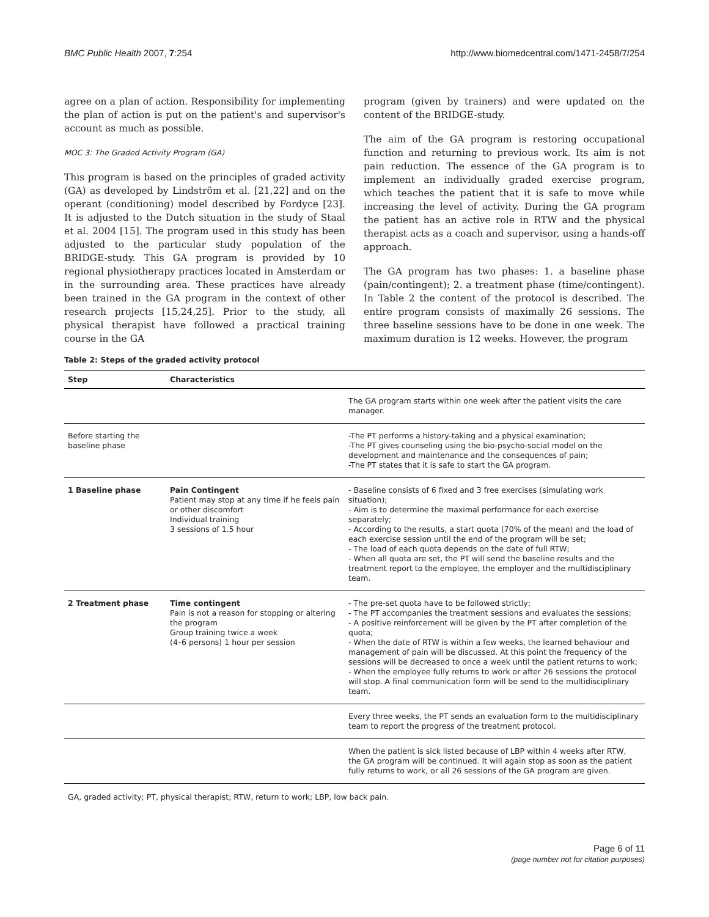BMC Public Health 2007, 7:254 http://www.biomedcentral.com/1471-2458/7/254
agree on a plan of action. Responsibility for implementing the plan of action is put on the patient's and supervisor's account as much as possible.
MOC 3: The Graded Activity Program (GA)
This program is based on the principles of graded activity (GA) as developed by Lindström et al. [21,22] and on the operant (conditioning) model described by Fordyce [23]. It is adjusted to the Dutch situation in the study of Staal et al. 2004 [15]. The program used in this study has been adjusted to the particular study population of the BRIDGE-study. This GA program is provided by 10 regional physiotherapy practices located in Amsterdam or in the surrounding area. These practices have already been trained in the GA program in the context of other research projects [15,24,25]. Prior to the study, all physical therapist have followed a practical training course in the GA
program (given by trainers) and were updated on the content of the BRIDGE-study.
The aim of the GA program is restoring occupational function and returning to previous work. Its aim is not pain reduction. The essence of the GA program is to implement an individually graded exercise program, which teaches the patient that it is safe to move while increasing the level of activity. During the GA program the patient has an active role in RTW and the physical therapist acts as a coach and supervisor, using a hands-off approach.
The GA program has two phases: 1. a baseline phase (pain/contingent); 2. a treatment phase (time/contingent). In Table 2 the content of the protocol is described. The entire program consists of maximally 26 sessions. The three baseline sessions have to be done in one week. The maximum duration is 12 weeks. However, the program
Table 2: Steps of the graded activity protocol
| Step | Characteristics | |
| --- | --- | --- |
| | | The GA program starts within one week after the patient visits the care manager. |
| Before starting the baseline phase | | -The PT performs a history-taking and a physical examination; -The PT gives counseling using the bio-psycho-social model on the development and maintenance and the consequences of pain; -The PT states that it is safe to start the GA program. |
| 1 Baseline phase | Pain Contingent Patient may stop at any time if he feels pain or other discomfort Individual training 3 sessions of 1.5 hour | - Baseline consists of 6 fixed and 3 free exercises (simulating work situation); - Aim is to determine the maximal performance for each exercise separately; - According to the results, a start quota (70% of the mean) and the load of each exercise session until the end of the program will be set; - The load of each quota depends on the date of full RTW; - When all quota are set, the PT will send the baseline results and the treatment report to the employee, the employer and the multidisciplinary team. |
| 2 Treatment phase | Time contingent Pain is not a reason for stopping or altering the program Group training twice a week (4–6 persons) 1 hour per session | - The pre-set quota have to be followed strictly; - The PT accompanies the treatment sessions and evaluates the sessions; - A positive reinforcement will be given by the PT after completion of the quota; - When the date of RTW is within a few weeks, the learned behaviour and management of pain will be discussed. At this point the frequency of the sessions will be decreased to once a week until the patient returns to work; - When the employee fully returns to work or after 26 sessions the protocol will stop. A final communication form will be send to the multidisciplinary team. |
| | | Every three weeks, the PT sends an evaluation form to the multidisciplinary team to report the progress of the treatment protocol. |
| | | When the patient is sick listed because of LBP within 4 weeks after RTW, the GA program will be continued. It will again stop as soon as the patient fully returns to work, or all 26 sessions of the GA program are given. |
GA, graded activity; PT, physical therapist; RTW, return to work; LBP, low back pain.
Page 6 of 11
(page number not for citation purposes)